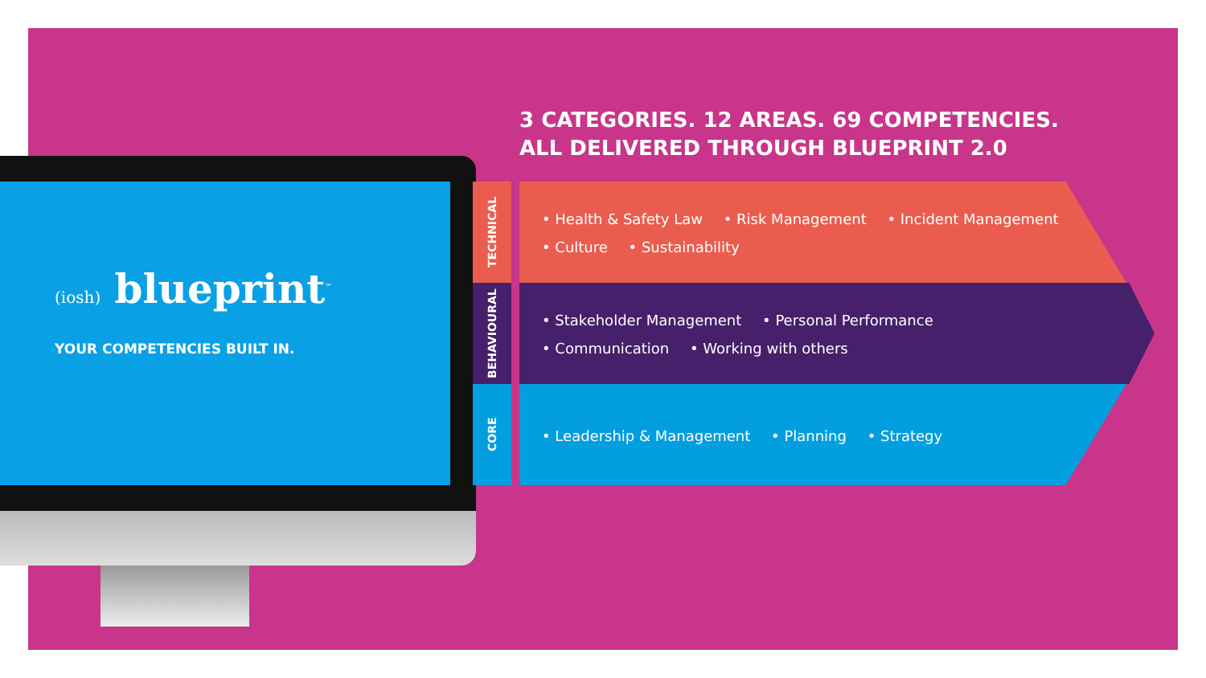(iosh) blueprint<sup>™</sup>
YOUR COMPETENCIES BUILT IN.
3 CATEGORIES. 12 AREAS. 69 COMPETENCIES.
ALL DELIVERED THROUGH BLUEPRINT 2.0
TECHNICAL
• Health & Safety Law • Risk Management • Incident Management
• Culture • Sustainability
BEHAVIOURAL
• Stakeholder Management • Personal Performance
• Communication • Working with others
CORE
• Leadership & Management • Planning • Strategy